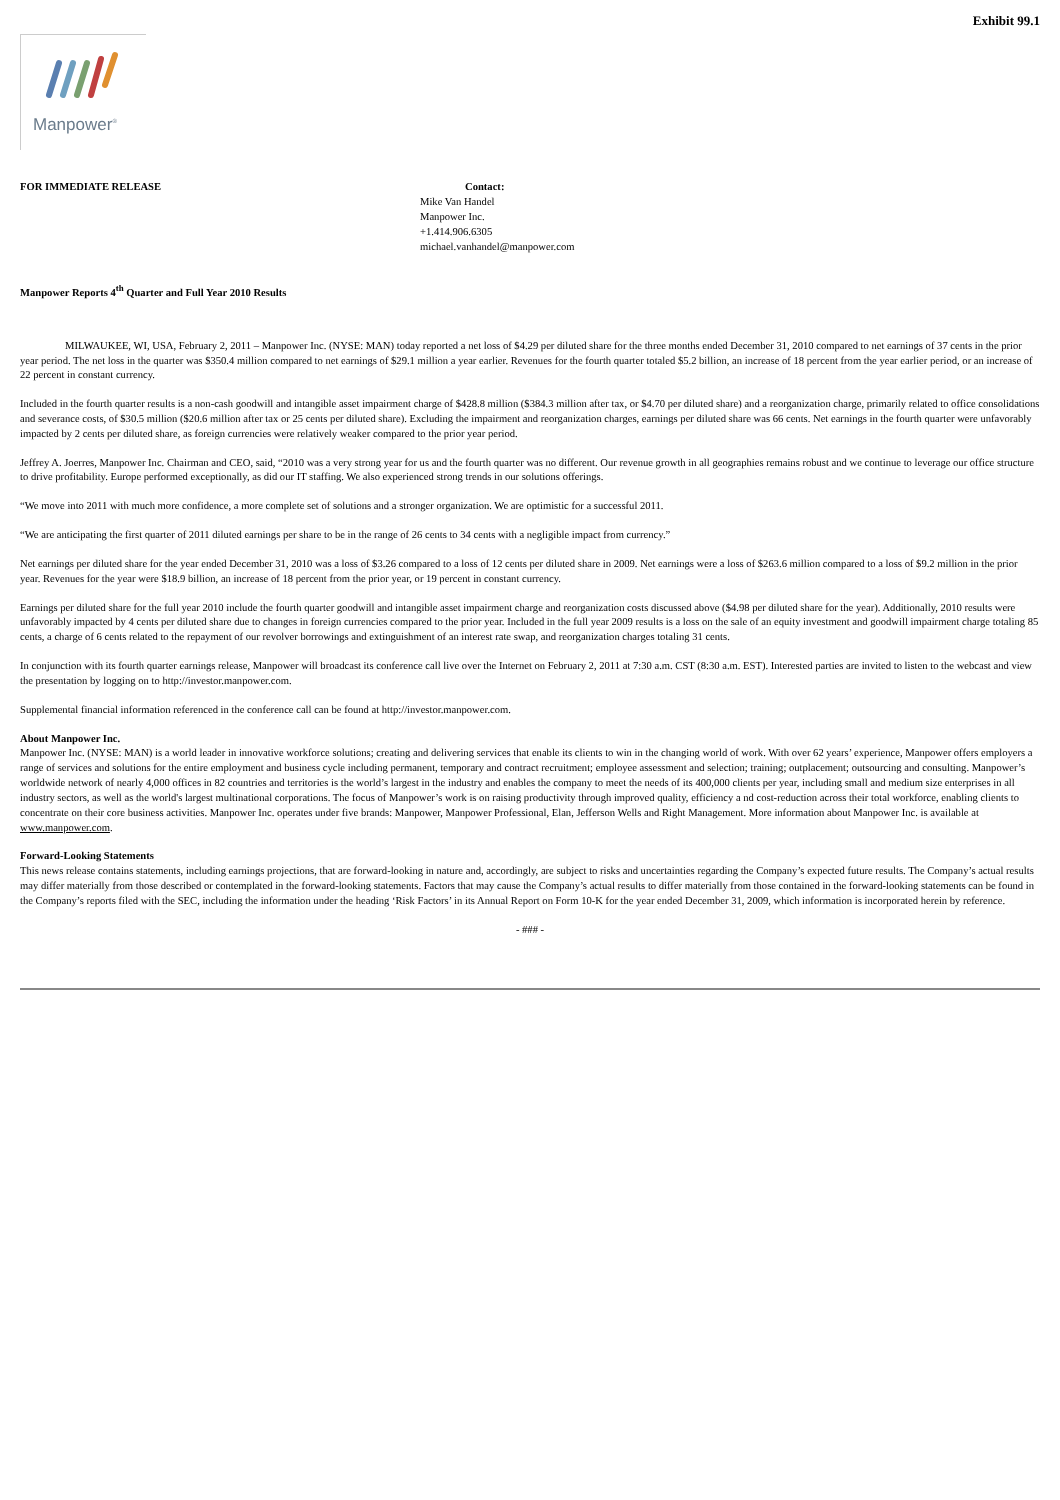Exhibit 99.1
Manpower<sup>®</sup>
FOR IMMEDIATE RELEASE Contact:
Mike Van Handel
Manpower Inc.
+1.414.906.6305
michael.vanhandel@manpower.com
Manpower Reports 4<sup>th</sup> Quarter and Full Year 2010 Results
MILWAUKEE, WI, USA, February 2, 2011 – Manpower Inc. (NYSE: MAN) today reported a net loss of $4.29 per diluted share for the three months ended December 31, 2010 compared to net earnings of 37 cents in the prior year period. The net loss in the quarter was $350.4 million compared to net earnings of $29.1 million a year earlier. Revenues for the fourth quarter totaled $5.2 billion, an increase of 18 percent from the year earlier period, or an increase of 22 percent in constant currency.
Included in the fourth quarter results is a non-cash goodwill and intangible asset impairment charge of $428.8 million ($384.3 million after tax, or $4.70 per diluted share) and a reorganization charge, primarily related to office consolidations and severance costs, of $30.5 million ($20.6 million after tax or 25 cents per diluted share). Excluding the impairment and reorganization charges, earnings per diluted share was 66 cents. Net earnings in the fourth quarter were unfavorably impacted by 2 cents per diluted share, as foreign currencies were relatively weaker compared to the prior year period.
Jeffrey A. Joerres, Manpower Inc. Chairman and CEO, said, “2010 was a very strong year for us and the fourth quarter was no different. Our revenue growth in all geographies remains robust and we continue to leverage our office structure to drive profitability. Europe performed exceptionally, as did our IT staffing. We also experienced strong trends in our solutions offerings.
“We move into 2011 with much more confidence, a more complete set of solutions and a stronger organization. We are optimistic for a successful 2011.
“We are anticipating the first quarter of 2011 diluted earnings per share to be in the range of 26 cents to 34 cents with a negligible impact from currency.”
Net earnings per diluted share for the year ended December 31, 2010 was a loss of $3.26 compared to a loss of 12 cents per diluted share in 2009. Net earnings were a loss of $263.6 million compared to a loss of $9.2 million in the prior year. Revenues for the year were $18.9 billion, an increase of 18 percent from the prior year, or 19 percent in constant currency.
Earnings per diluted share for the full year 2010 include the fourth quarter goodwill and intangible asset impairment charge and reorganization costs discussed above ($4.98 per diluted share for the year). Additionally, 2010 results were unfavorably impacted by 4 cents per diluted share due to changes in foreign currencies compared to the prior year. Included in the full year 2009 results is a loss on the sale of an equity investment and goodwill impairment charge totaling 85 cents, a charge of 6 cents related to the repayment of our revolver borrowings and extinguishment of an interest rate swap, and reorganization charges totaling 31 cents.
In conjunction with its fourth quarter earnings release, Manpower will broadcast its conference call live over the Internet on February 2, 2011 at 7:30 a.m. CST (8:30 a.m. EST). Interested parties are invited to listen to the webcast and view the presentation by logging on to http://investor.manpower.com.
Supplemental financial information referenced in the conference call can be found at http://investor.manpower.com.
About Manpower Inc.
Manpower Inc. (NYSE: MAN) is a world leader in innovative workforce solutions; creating and delivering services that enable its clients to win in the changing world of work. With over 62 years’ experience, Manpower offers employers a range of services and solutions for the entire employment and business cycle including permanent, temporary and contract recruitment; employee assessment and selection; training; outplacement; outsourcing and consulting. Manpower’s worldwide network of nearly 4,000 offices in 82 countries and territories is the world’s largest in the industry and enables the company to meet the needs of its 400,000 clients per year, including small and medium size enterprises in all industry sectors, as well as the world's largest multinational corporations. The focus of Manpower’s work is on raising productivity through improved quality, efficiency a nd cost-reduction across their total workforce, enabling clients to concentrate on their core business activities. Manpower Inc. operates under five brands: Manpower, Manpower Professional, Elan, Jefferson Wells and Right Management. More information about Manpower Inc. is available at www.manpower.com.
Forward-Looking Statements
This news release contains statements, including earnings projections, that are forward-looking in nature and, accordingly, are subject to risks and uncertainties regarding the Company’s expected future results. The Company’s actual results may differ materially from those described or contemplated in the forward-looking statements. Factors that may cause the Company’s actual results to differ materially from those contained in the forward-looking statements can be found in the Company’s reports filed with the SEC, including the information under the heading ‘Risk Factors’ in its Annual Report on Form 10-K for the year ended December 31, 2009, which information is incorporated herein by reference.
- ### -